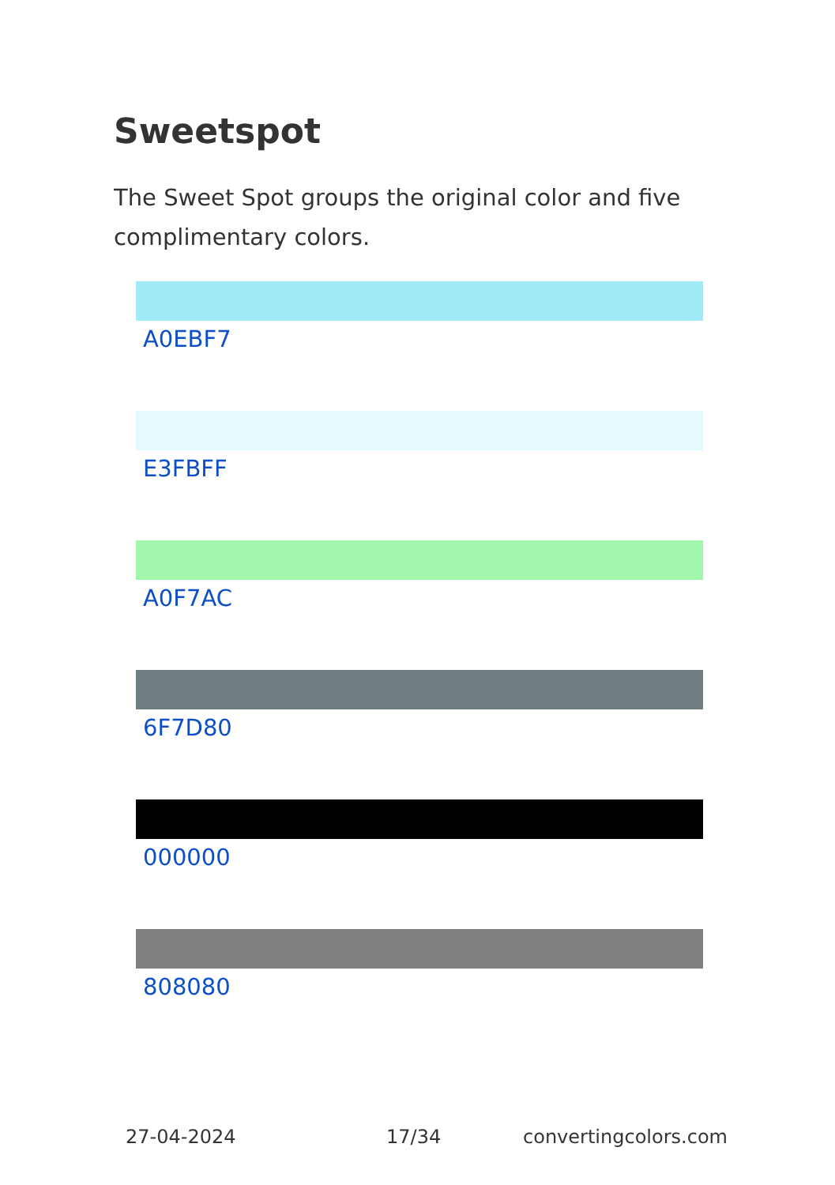Sweetspot
The Sweet Spot groups the original color and five complimentary colors.
A0EBF7
E3FBFF
A0F7AC
6F7D80
000000
808080
27-04-2024 17/34 convertingcolors.com